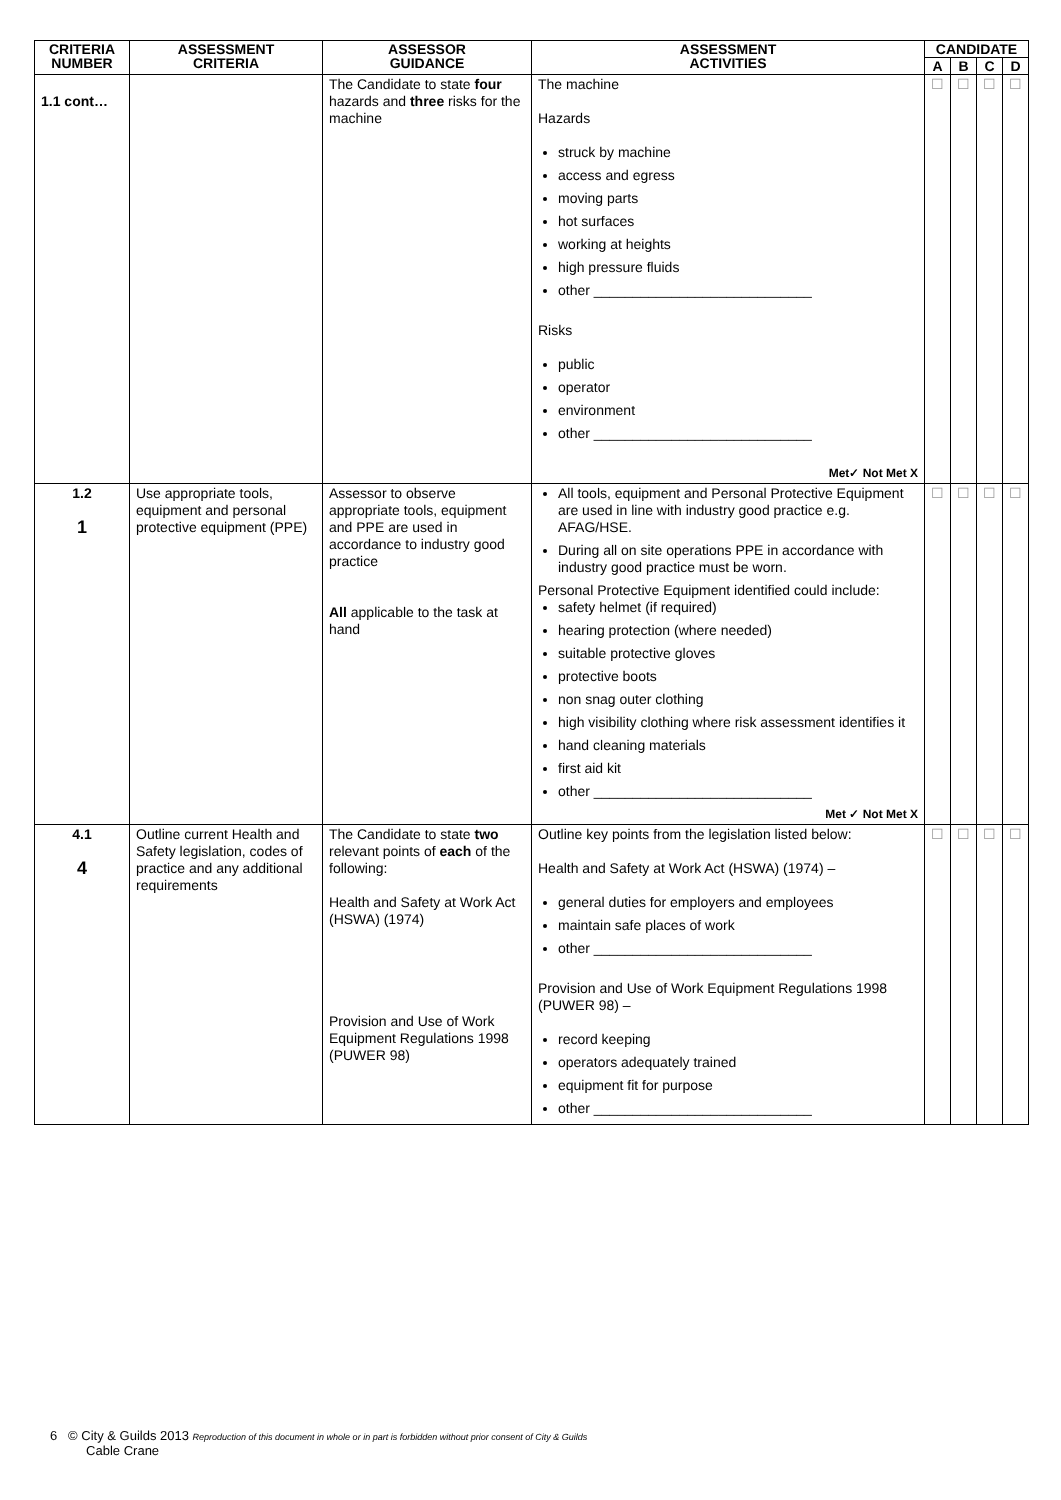| CRITERIA NUMBER | ASSESSMENT CRITERIA | ASSESSOR GUIDANCE | ASSESSMENT ACTIVITIES | CANDIDATE | | | |
| --- | --- | --- | --- | --- | --- | --- | --- |
| | | | | A | B | C | D |
| 1.1 cont… | | The Candidate to state four hazards and three risks for the machine | The machine Hazards struck by machine access and egress moving parts hot surfaces working at heights high pressure fluids other ____________________________ Risks public operator environment other ____________________________ Met✓ Not Met X | ☐ | ☐ | ☐ | ☐ |
| 1.2 1 | Use appropriate tools, equipment and personal protective equipment (PPE) | Assessor to observe appropriate tools, equipment and PPE are used in accordance to industry good practice All applicable to the task at hand | All tools, equipment and Personal Protective Equipment are used in line with industry good practice e.g. AFAG/HSE. During all on site operations PPE in accordance with industry good practice must be worn. Personal Protective Equipment identified could include: safety helmet (if required) hearing protection (where needed) suitable protective gloves protective boots non snag outer clothing high visibility clothing where risk assessment identifies it hand cleaning materials first aid kit other ____________________________ Met ✓ Not Met X | ☐ | ☐ | ☐ | ☐ |
| 4.1 4 | Outline current Health and Safety legislation, codes of practice and any additional requirements | The Candidate to state two relevant points of each of the following: Health and Safety at Work Act (HSWA) (1974) Provision and Use of Work Equipment Regulations 1998 (PUWER 98) | Outline key points from the legislation listed below: Health and Safety at Work Act (HSWA) (1974) – general duties for employers and employees maintain safe places of work other ____________________________ Provision and Use of Work Equipment Regulations 1998 (PUWER 98) – record keeping operators adequately trained equipment fit for purpose other ____________________________ | ☐ | ☐ | ☐ | ☐ |
6 © City & Guilds 2013 Reproduction of this document in whole or in part is forbidden without prior consent of City & Guilds
Cable Crane